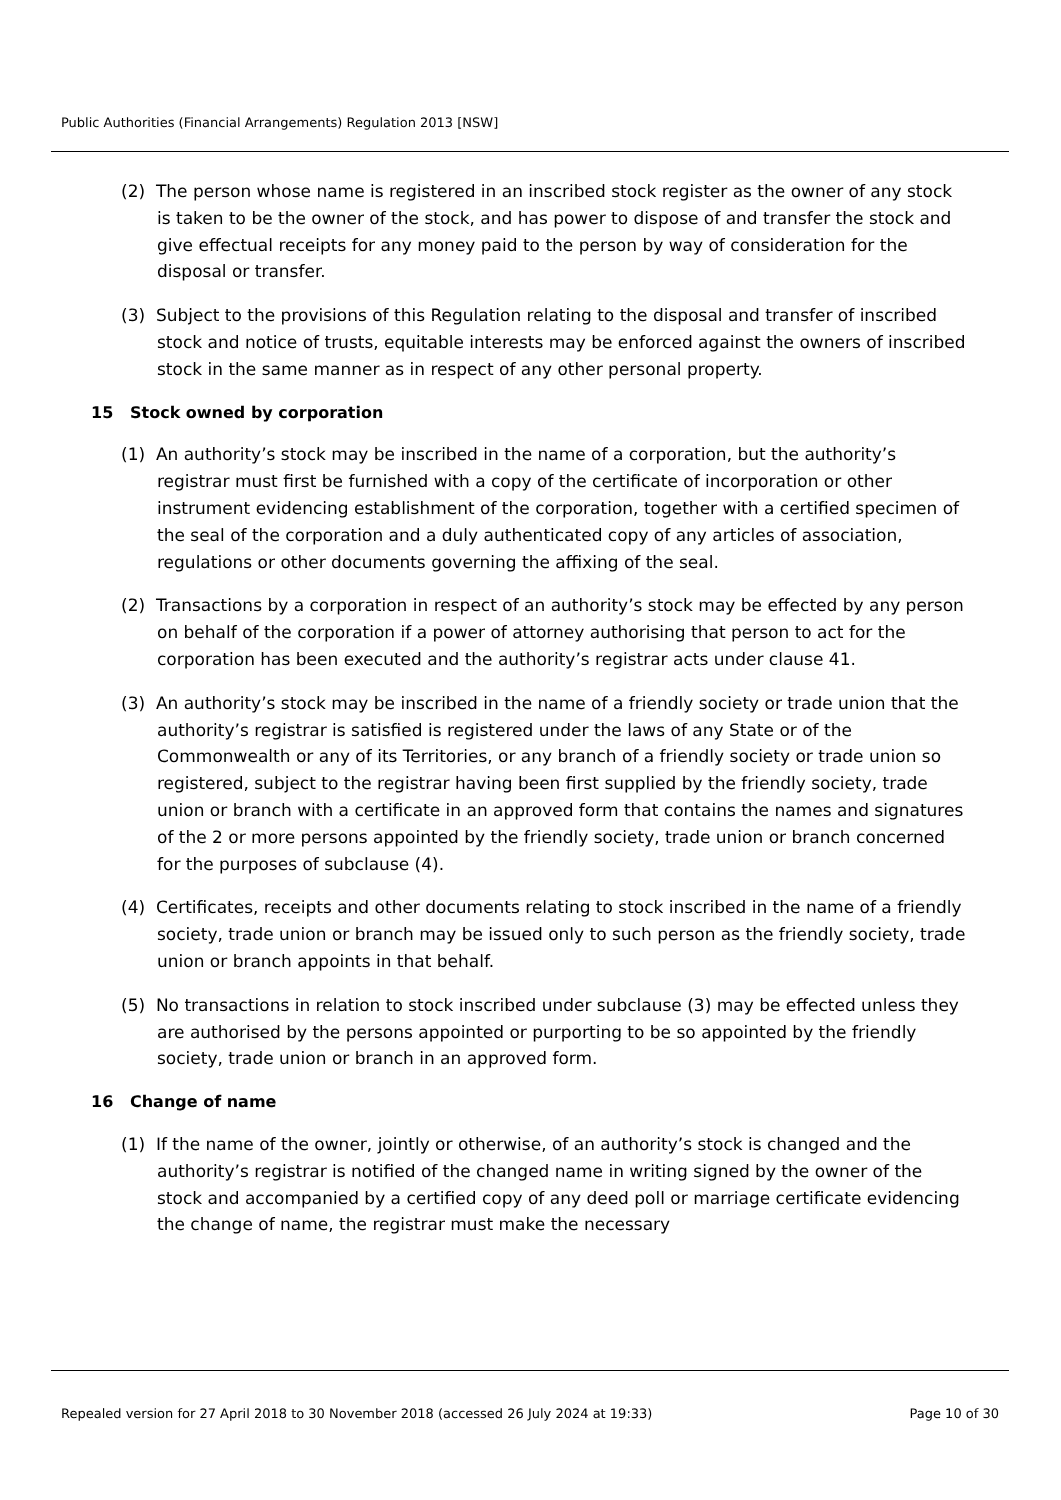Public Authorities (Financial Arrangements) Regulation 2013 [NSW]
(2) The person whose name is registered in an inscribed stock register as the owner of any stock is taken to be the owner of the stock, and has power to dispose of and transfer the stock and give effectual receipts for any money paid to the person by way of consideration for the disposal or transfer.
(3) Subject to the provisions of this Regulation relating to the disposal and transfer of inscribed stock and notice of trusts, equitable interests may be enforced against the owners of inscribed stock in the same manner as in respect of any other personal property.
15 Stock owned by corporation
(1) An authority’s stock may be inscribed in the name of a corporation, but the authority’s registrar must first be furnished with a copy of the certificate of incorporation or other instrument evidencing establishment of the corporation, together with a certified specimen of the seal of the corporation and a duly authenticated copy of any articles of association, regulations or other documents governing the affixing of the seal.
(2) Transactions by a corporation in respect of an authority’s stock may be effected by any person on behalf of the corporation if a power of attorney authorising that person to act for the corporation has been executed and the authority’s registrar acts under clause 41.
(3) An authority’s stock may be inscribed in the name of a friendly society or trade union that the authority’s registrar is satisfied is registered under the laws of any State or of the Commonwealth or any of its Territories, or any branch of a friendly society or trade union so registered, subject to the registrar having been first supplied by the friendly society, trade union or branch with a certificate in an approved form that contains the names and signatures of the 2 or more persons appointed by the friendly society, trade union or branch concerned for the purposes of subclause (4).
(4) Certificates, receipts and other documents relating to stock inscribed in the name of a friendly society, trade union or branch may be issued only to such person as the friendly society, trade union or branch appoints in that behalf.
(5) No transactions in relation to stock inscribed under subclause (3) may be effected unless they are authorised by the persons appointed or purporting to be so appointed by the friendly society, trade union or branch in an approved form.
16 Change of name
(1) If the name of the owner, jointly or otherwise, of an authority’s stock is changed and the authority’s registrar is notified of the changed name in writing signed by the owner of the stock and accompanied by a certified copy of any deed poll or marriage certificate evidencing the change of name, the registrar must make the necessary
Repealed version for 27 April 2018 to 30 November 2018 (accessed 26 July 2024 at 19:33) Page 10 of 30